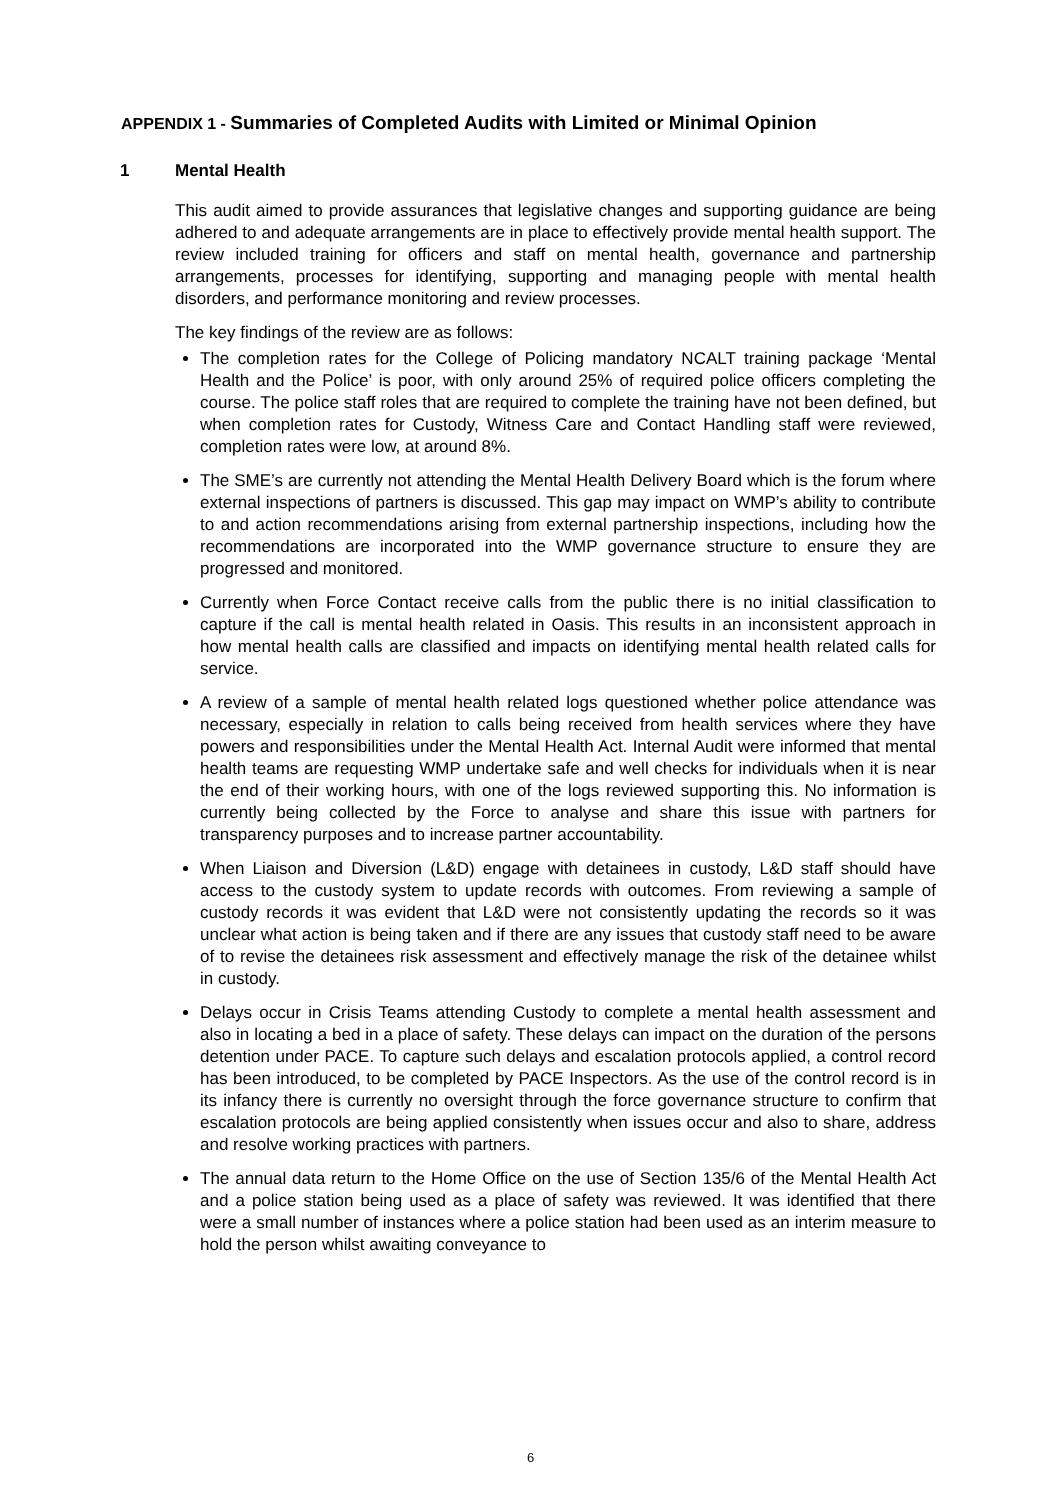APPENDIX 1 - Summaries of Completed Audits with Limited or Minimal Opinion
1 Mental Health
This audit aimed to provide assurances that legislative changes and supporting guidance are being adhered to and adequate arrangements are in place to effectively provide mental health support. The review included training for officers and staff on mental health, governance and partnership arrangements, processes for identifying, supporting and managing people with mental health disorders, and performance monitoring and review processes.
The key findings of the review are as follows:
The completion rates for the College of Policing mandatory NCALT training package ‘Mental Health and the Police’ is poor, with only around 25% of required police officers completing the course. The police staff roles that are required to complete the training have not been defined, but when completion rates for Custody, Witness Care and Contact Handling staff were reviewed, completion rates were low, at around 8%.
The SME’s are currently not attending the Mental Health Delivery Board which is the forum where external inspections of partners is discussed. This gap may impact on WMP’s ability to contribute to and action recommendations arising from external partnership inspections, including how the recommendations are incorporated into the WMP governance structure to ensure they are progressed and monitored.
Currently when Force Contact receive calls from the public there is no initial classification to capture if the call is mental health related in Oasis. This results in an inconsistent approach in how mental health calls are classified and impacts on identifying mental health related calls for service.
A review of a sample of mental health related logs questioned whether police attendance was necessary, especially in relation to calls being received from health services where they have powers and responsibilities under the Mental Health Act. Internal Audit were informed that mental health teams are requesting WMP undertake safe and well checks for individuals when it is near the end of their working hours, with one of the logs reviewed supporting this. No information is currently being collected by the Force to analyse and share this issue with partners for transparency purposes and to increase partner accountability.
When Liaison and Diversion (L&D) engage with detainees in custody, L&D staff should have access to the custody system to update records with outcomes. From reviewing a sample of custody records it was evident that L&D were not consistently updating the records so it was unclear what action is being taken and if there are any issues that custody staff need to be aware of to revise the detainees risk assessment and effectively manage the risk of the detainee whilst in custody.
Delays occur in Crisis Teams attending Custody to complete a mental health assessment and also in locating a bed in a place of safety. These delays can impact on the duration of the persons detention under PACE. To capture such delays and escalation protocols applied, a control record has been introduced, to be completed by PACE Inspectors. As the use of the control record is in its infancy there is currently no oversight through the force governance structure to confirm that escalation protocols are being applied consistently when issues occur and also to share, address and resolve working practices with partners.
The annual data return to the Home Office on the use of Section 135/6 of the Mental Health Act and a police station being used as a place of safety was reviewed. It was identified that there were a small number of instances where a police station had been used as an interim measure to hold the person whilst awaiting conveyance to
6